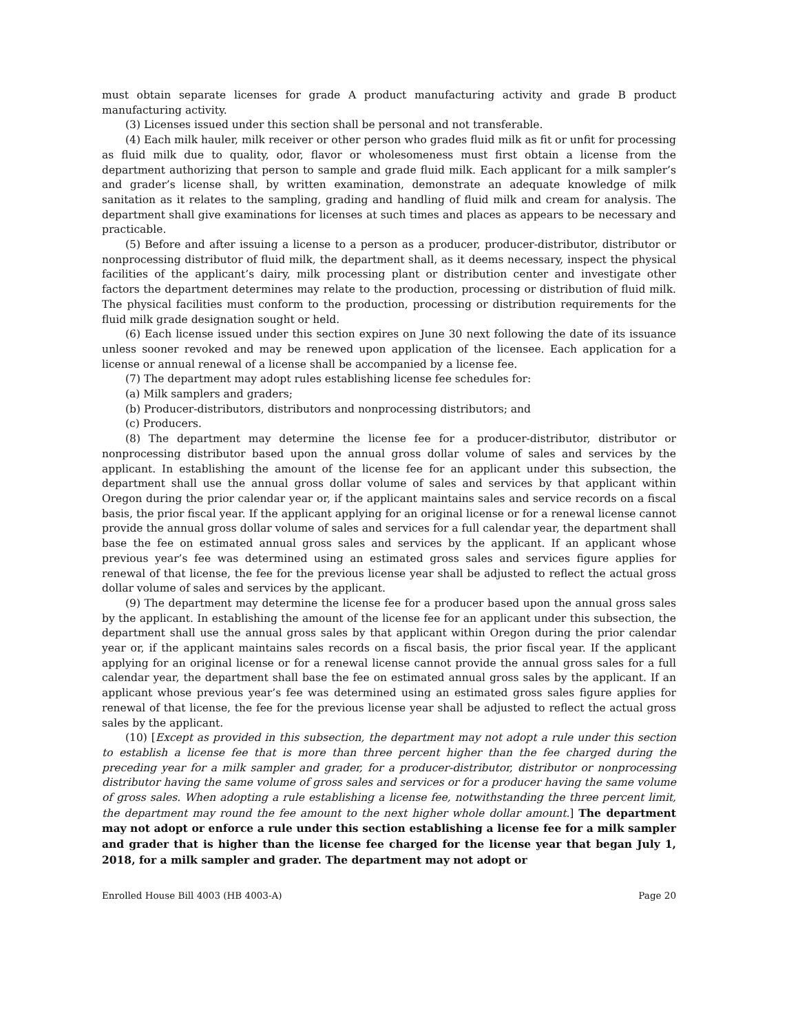must obtain separate licenses for grade A product manufacturing activity and grade B product manufacturing activity.
(3) Licenses issued under this section shall be personal and not transferable.
(4) Each milk hauler, milk receiver or other person who grades fluid milk as fit or unfit for processing as fluid milk due to quality, odor, flavor or wholesomeness must first obtain a license from the department authorizing that person to sample and grade fluid milk. Each applicant for a milk sampler’s and grader’s license shall, by written examination, demonstrate an adequate knowledge of milk sanitation as it relates to the sampling, grading and handling of fluid milk and cream for analysis. The department shall give examinations for licenses at such times and places as appears to be necessary and practicable.
(5) Before and after issuing a license to a person as a producer, producer-distributor, distributor or nonprocessing distributor of fluid milk, the department shall, as it deems necessary, inspect the physical facilities of the applicant’s dairy, milk processing plant or distribution center and investigate other factors the department determines may relate to the production, processing or distribution of fluid milk. The physical facilities must conform to the production, processing or distribution requirements for the fluid milk grade designation sought or held.
(6) Each license issued under this section expires on June 30 next following the date of its issuance unless sooner revoked and may be renewed upon application of the licensee. Each application for a license or annual renewal of a license shall be accompanied by a license fee.
(7) The department may adopt rules establishing license fee schedules for:
(a) Milk samplers and graders;
(b) Producer-distributors, distributors and nonprocessing distributors; and
(c) Producers.
(8) The department may determine the license fee for a producer-distributor, distributor or nonprocessing distributor based upon the annual gross dollar volume of sales and services by the applicant. In establishing the amount of the license fee for an applicant under this subsection, the department shall use the annual gross dollar volume of sales and services by that applicant within Oregon during the prior calendar year or, if the applicant maintains sales and service records on a fiscal basis, the prior fiscal year. If the applicant applying for an original license or for a renewal license cannot provide the annual gross dollar volume of sales and services for a full calendar year, the department shall base the fee on estimated annual gross sales and services by the applicant. If an applicant whose previous year’s fee was determined using an estimated gross sales and services figure applies for renewal of that license, the fee for the previous license year shall be adjusted to reflect the actual gross dollar volume of sales and services by the applicant.
(9) The department may determine the license fee for a producer based upon the annual gross sales by the applicant. In establishing the amount of the license fee for an applicant under this subsection, the department shall use the annual gross sales by that applicant within Oregon during the prior calendar year or, if the applicant maintains sales records on a fiscal basis, the prior fiscal year. If the applicant applying for an original license or for a renewal license cannot provide the annual gross sales for a full calendar year, the department shall base the fee on estimated annual gross sales by the applicant. If an applicant whose previous year’s fee was determined using an estimated gross sales figure applies for renewal of that license, the fee for the previous license year shall be adjusted to reflect the actual gross sales by the applicant.
(10) [Except as provided in this subsection, the department may not adopt a rule under this section to establish a license fee that is more than three percent higher than the fee charged during the preceding year for a milk sampler and grader, for a producer-distributor, distributor or nonprocessing distributor having the same volume of gross sales and services or for a producer having the same volume of gross sales. When adopting a rule establishing a license fee, notwithstanding the three percent limit, the department may round the fee amount to the next higher whole dollar amount.] The department may not adopt or enforce a rule under this section establishing a license fee for a milk sampler and grader that is higher than the license fee charged for the license year that began July 1, 2018, for a milk sampler and grader. The department may not adopt or
Enrolled House Bill 4003 (HB 4003-A) Page 20